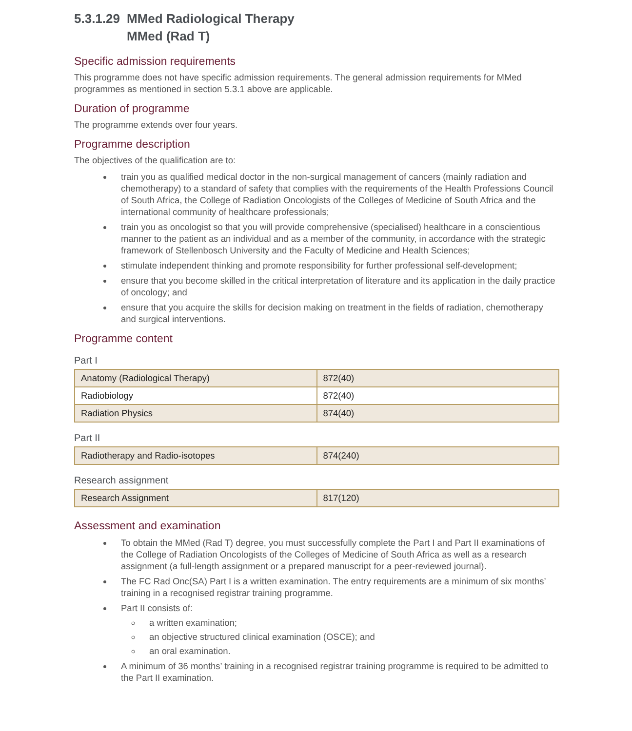5.3.1.29 MMed Radiological Therapy
MMed (Rad T)
Specific admission requirements
This programme does not have specific admission requirements. The general admission requirements for MMed programmes as mentioned in section 5.3.1 above are applicable.
Duration of programme
The programme extends over four years.
Programme description
The objectives of the qualification are to:
train you as qualified medical doctor in the non-surgical management of cancers (mainly radiation and chemotherapy) to a standard of safety that complies with the requirements of the Health Professions Council of South Africa, the College of Radiation Oncologists of the Colleges of Medicine of South Africa and the international community of healthcare professionals;
train you as oncologist so that you will provide comprehensive (specialised) healthcare in a conscientious manner to the patient as an individual and as a member of the community, in accordance with the strategic framework of Stellenbosch University and the Faculty of Medicine and Health Sciences;
stimulate independent thinking and promote responsibility for further professional self-development;
ensure that you become skilled in the critical interpretation of literature and its application in the daily practice of oncology; and
ensure that you acquire the skills for decision making on treatment in the fields of radiation, chemotherapy and surgical interventions.
Programme content
Part I
| Anatomy (Radiological Therapy) | 872(40) |
| Radiobiology | 872(40) |
| Radiation Physics | 874(40) |
Part II
| Radiotherapy and Radio-isotopes | 874(240) |
Research assignment
| Research Assignment | 817(120) |
Assessment and examination
To obtain the MMed (Rad T) degree, you must successfully complete the Part I and Part II examinations of the College of Radiation Oncologists of the Colleges of Medicine of South Africa as well as a research assignment (a full-length assignment or a prepared manuscript for a peer-reviewed journal).
The FC Rad Onc(SA) Part I is a written examination. The entry requirements are a minimum of six months’ training in a recognised registrar training programme.
Part II consists of:
a written examination;
an objective structured clinical examination (OSCE); and
an oral examination.
A minimum of 36 months’ training in a recognised registrar training programme is required to be admitted to the Part II examination.